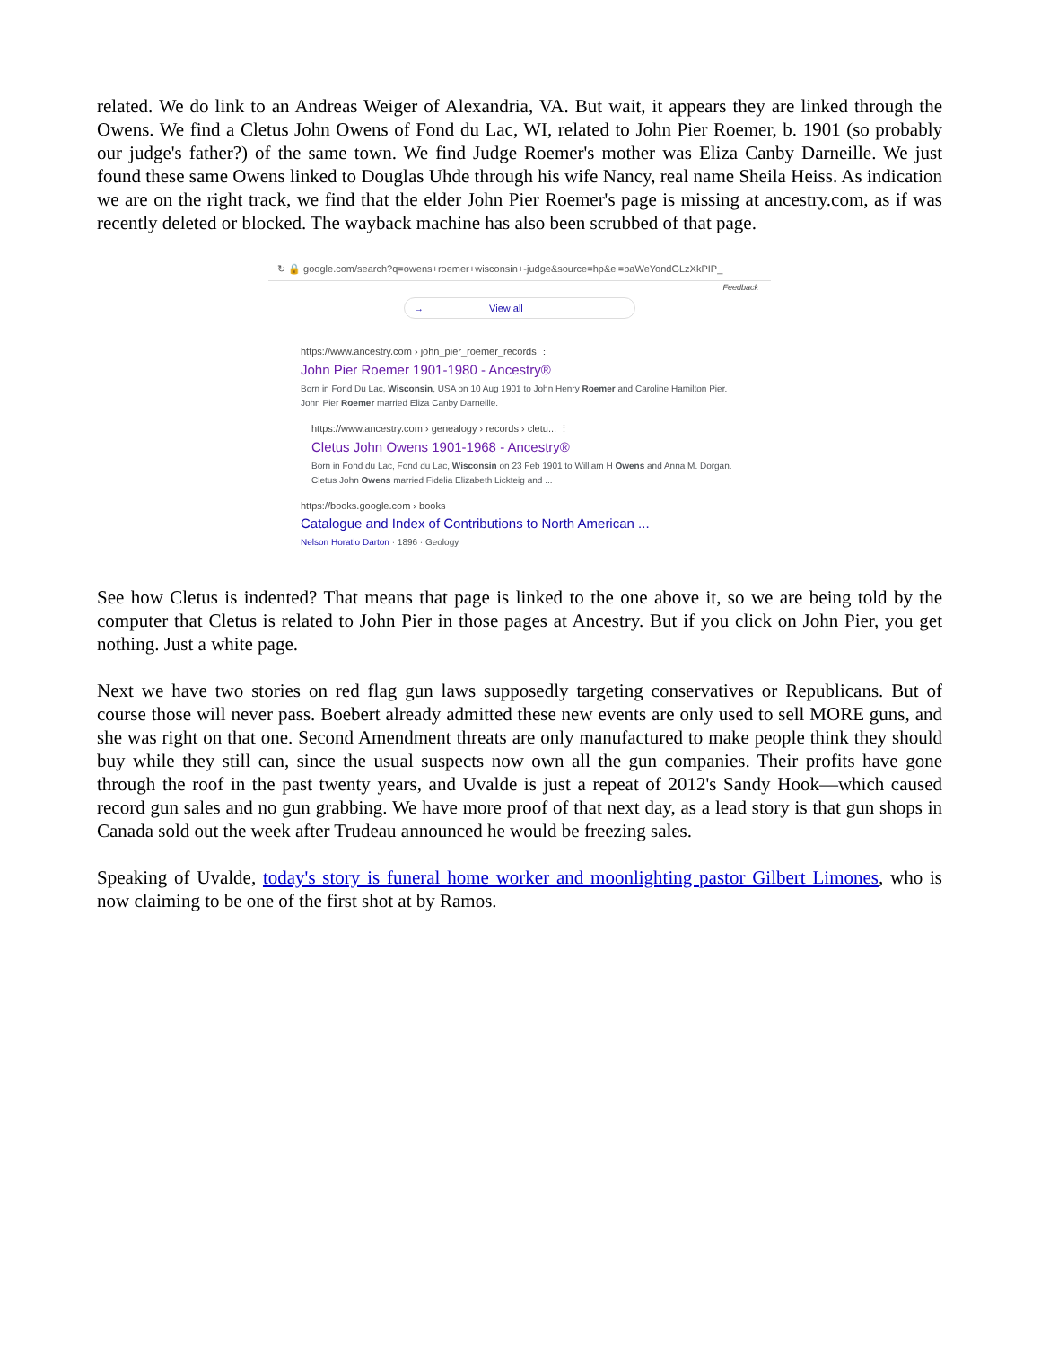related. We do link to an Andreas Weiger of Alexandria, VA. But wait, it appears they are linked through the Owens. We find a Cletus John Owens of Fond du Lac, WI, related to John Pier Roemer, b. 1901 (so probably our judge's father?) of the same town. We find Judge Roemer's mother was Eliza Canby Darneille. We just found these same Owens linked to Douglas Uhde through his wife Nancy, real name Sheila Heiss. As indication we are on the right track, we find that the elder John Pier Roemer's page is missing at ancestry.com, as if was recently deleted or blocked. The wayback machine has also been scrubbed of that page.
↻ 🔒 google.com/search?q=owens+roemer+wisconsin+-judge&source=hp&ei=baWeYondGLzXkPIP_
Feedback
→ View all
https://www.ancestry.com › john_pier_roemer_records ⋮
John Pier Roemer 1901-1980 - Ancestry®
Born in Fond Du Lac, Wisconsin, USA on 10 Aug 1901 to John Henry Roemer and Caroline Hamilton Pier. John Pier Roemer married Eliza Canby Darneille.
https://www.ancestry.com › genealogy › records › cletu... ⋮
Cletus John Owens 1901-1968 - Ancestry®
Born in Fond du Lac, Fond du Lac, Wisconsin on 23 Feb 1901 to William H Owens and Anna M. Dorgan. Cletus John Owens married Fidelia Elizabeth Lickteig and ...
https://books.google.com › books
Catalogue and Index of Contributions to North American ...
Nelson Horatio Darton · 1896 · Geology
See how Cletus is indented? That means that page is linked to the one above it, so we are being told by the computer that Cletus is related to John Pier in those pages at Ancestry. But if you click on John Pier, you get nothing. Just a white page.
Next we have two stories on red flag gun laws supposedly targeting conservatives or Republicans. But of course those will never pass. Boebert already admitted these new events are only used to sell MORE guns, and she was right on that one. Second Amendment threats are only manufactured to make people think they should buy while they still can, since the usual suspects now own all the gun companies. Their profits have gone through the roof in the past twenty years, and Uvalde is just a repeat of 2012's Sandy Hook—which caused record gun sales and no gun grabbing. We have more proof of that next day, as a lead story is that gun shops in Canada sold out the week after Trudeau announced he would be freezing sales.
Speaking of Uvalde, today's story is funeral home worker and moonlighting pastor Gilbert Limones, who is now claiming to be one of the first shot at by Ramos.